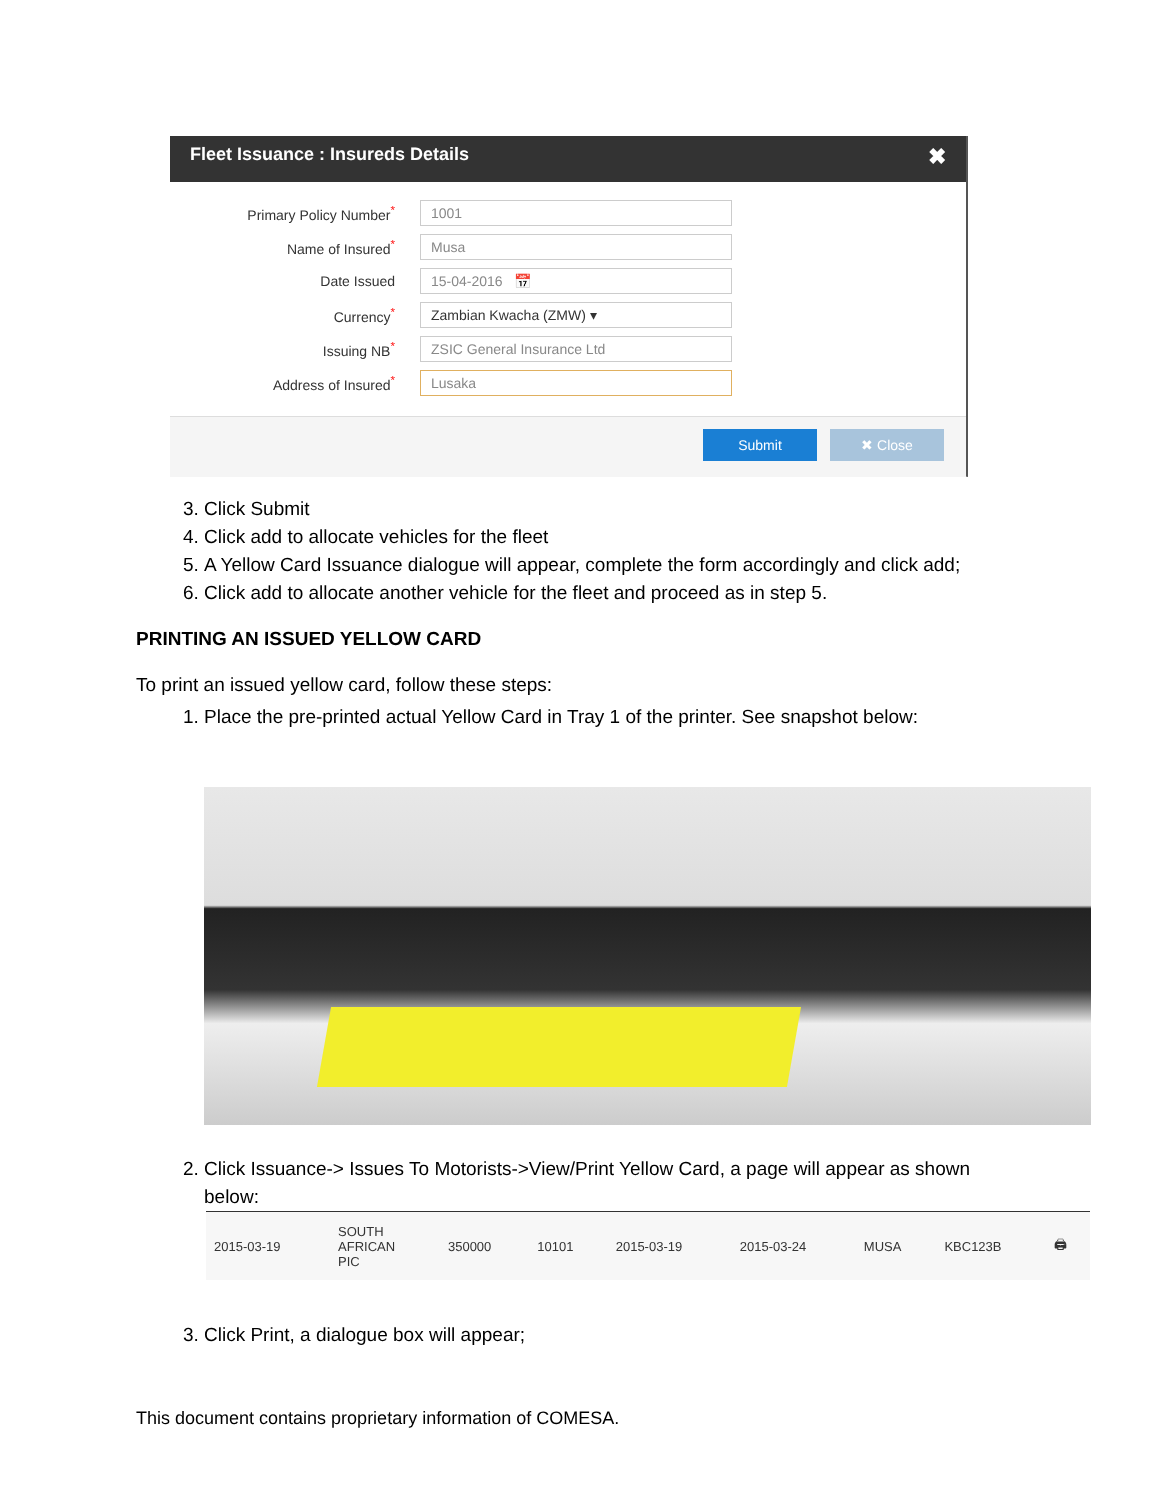Fleet Issuance : Insureds Details ✖
Primary Policy Number<sup>*</sup>
1001
Name of Insured<sup>*</sup>
Musa
Date Issued
15-04-2016 📅
Currency<sup>*</sup>
Zambian Kwacha (ZMW) ▾
Issuing NB<sup>*</sup>
ZSIC General Insurance Ltd
Address of Insured<sup>*</sup>
Lusaka
Submit ✖ Close
3. Click Submit
4. Click add to allocate vehicles for the fleet
5. A Yellow Card Issuance dialogue will appear, complete the form accordingly and click add;
6. Click add to allocate another vehicle for the fleet and proceed as in step 5.
PRINTING AN ISSUED YELLOW CARD
To print an issued yellow card, follow these steps:
1. Place the pre-printed actual Yellow Card in Tray 1 of the printer. See snapshot below:
2. Click Issuance-> Issues To Motorists->View/Print Yellow Card, a page will appear as shown below:
| 2015-03-19 | SOUTH AFRICAN PIC | 350000 | 10101 | 2015-03-19 | 2015-03-24 | MUSA | KBC123B | 🖨 |
3. Click Print, a dialogue box will appear;
This document contains proprietary information of COMESA.